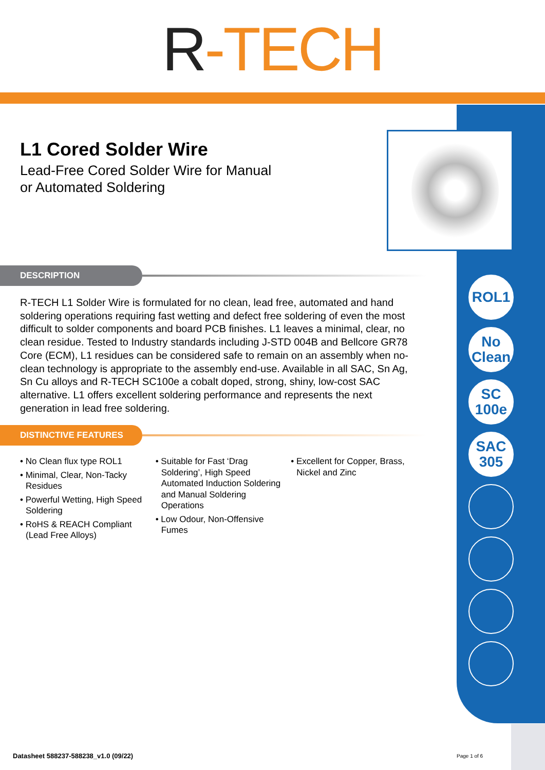R-TECH
ROL1
No
Clean
SC
100e
SAC
305
L1 Cored Solder Wire
Lead-Free Cored Solder Wire for Manual
or Automated Soldering
DESCRIPTION
R-TECH L1 Solder Wire is formulated for no clean, lead free, automated and hand soldering operations requiring fast wetting and defect free soldering of even the most difficult to solder components and board PCB finishes. L1 leaves a minimal, clear, no clean residue. Tested to Industry standards including J-STD 004B and Bellcore GR78 Core (ECM), L1 residues can be considered safe to remain on an assembly when no-clean technology is appropriate to the assembly end-use. Available in all SAC, Sn Ag, Sn Cu alloys and R-TECH SC100e a cobalt doped, strong, shiny, low-cost SAC alternative. L1 offers excellent soldering performance and represents the next generation in lead free soldering.
DISTINCTIVE FEATURES
• No Clean flux type ROL1
• Minimal, Clear, Non-Tacky Residues
• Powerful Wetting, High Speed Soldering
• RoHS & REACH Compliant (Lead Free Alloys)
• Suitable for Fast ‘Drag Soldering’, High Speed Automated Induction Soldering and Manual Soldering Operations
• Low Odour, Non-Offensive Fumes
• Excellent for Copper, Brass, Nickel and Zinc
Datasheet 588237-588238_v1.0 (09/22)
Page 1 of 6